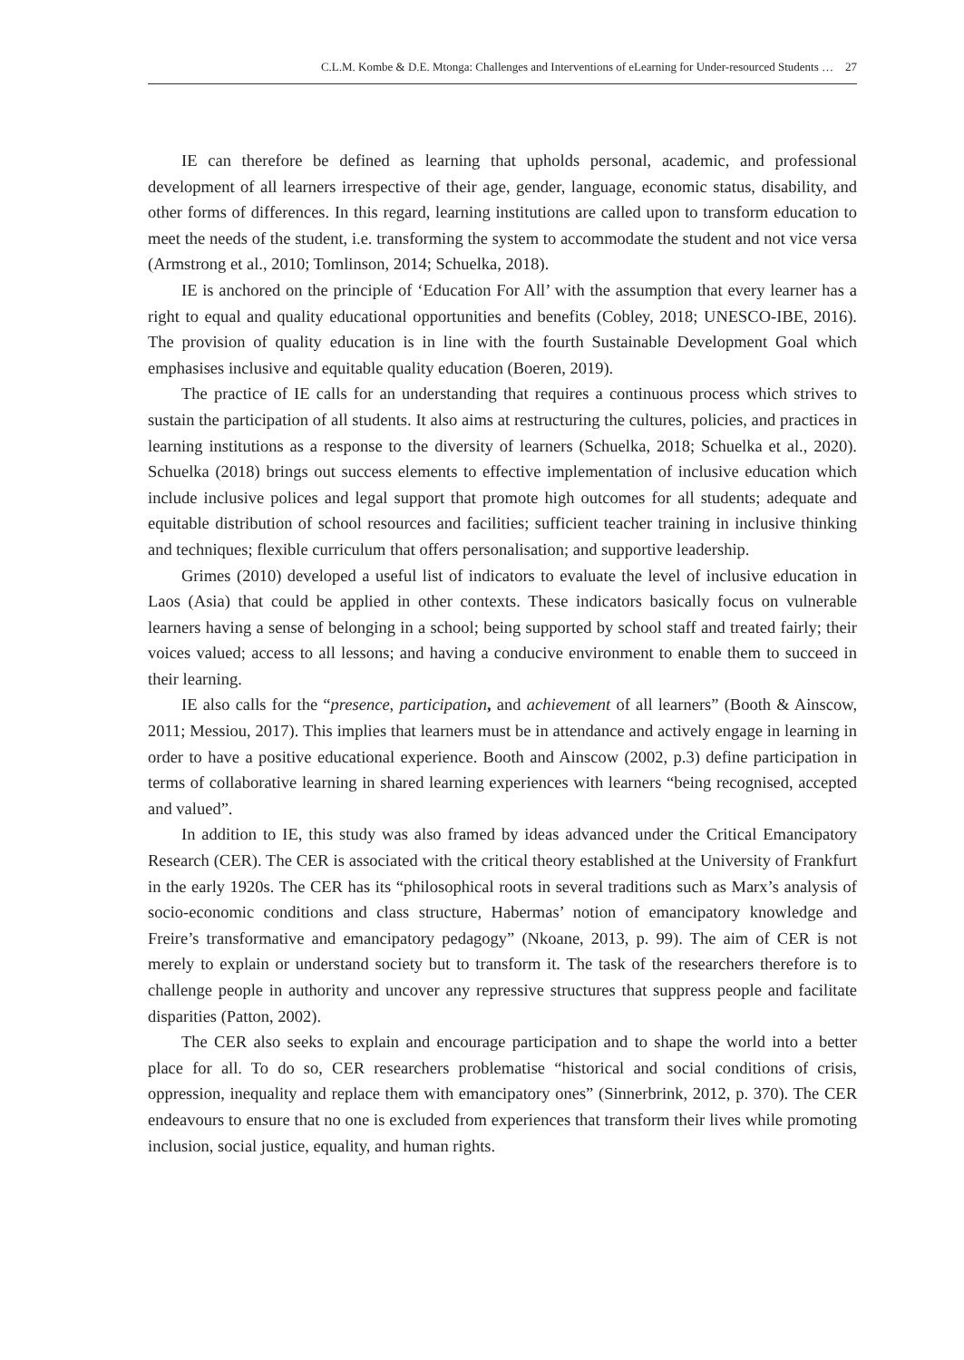C.L.M. Kombe & D.E. Mtonga: Challenges and Interventions of eLearning for Under-resourced Students … 27
IE can therefore be defined as learning that upholds personal, academic, and professional development of all learners irrespective of their age, gender, language, economic status, disability, and other forms of differences. In this regard, learning institutions are called upon to transform education to meet the needs of the student, i.e. transforming the system to accommodate the student and not vice versa (Armstrong et al., 2010; Tomlinson, 2014; Schuelka, 2018).
IE is anchored on the principle of ‘Education For All’ with the assumption that every learner has a right to equal and quality educational opportunities and benefits (Cobley, 2018; UNESCO-IBE, 2016). The provision of quality education is in line with the fourth Sustainable Development Goal which emphasises inclusive and equitable quality education (Boeren, 2019).
The practice of IE calls for an understanding that requires a continuous process which strives to sustain the participation of all students. It also aims at restructuring the cultures, policies, and practices in learning institutions as a response to the diversity of learners (Schuelka, 2018; Schuelka et al., 2020). Schuelka (2018) brings out success elements to effective implementation of inclusive education which include inclusive polices and legal support that promote high outcomes for all students; adequate and equitable distribution of school resources and facilities; sufficient teacher training in inclusive thinking and techniques; flexible curriculum that offers personalisation; and supportive leadership.
Grimes (2010) developed a useful list of indicators to evaluate the level of inclusive education in Laos (Asia) that could be applied in other contexts. These indicators basically focus on vulnerable learners having a sense of belonging in a school; being supported by school staff and treated fairly; their voices valued; access to all lessons; and having a conducive environment to enable them to succeed in their learning.
IE also calls for the “presence, participation, and achievement of all learners” (Booth & Ainscow, 2011; Messiou, 2017). This implies that learners must be in attendance and actively engage in learning in order to have a positive educational experience. Booth and Ainscow (2002, p.3) define participation in terms of collaborative learning in shared learning experiences with learners “being recognised, accepted and valued”.
In addition to IE, this study was also framed by ideas advanced under the Critical Emancipatory Research (CER). The CER is associated with the critical theory established at the University of Frankfurt in the early 1920s. The CER has its “philosophical roots in several traditions such as Marx’s analysis of socio-economic conditions and class structure, Habermas’ notion of emancipatory knowledge and Freire’s transformative and emancipatory pedagogy” (Nkoane, 2013, p. 99). The aim of CER is not merely to explain or understand society but to transform it. The task of the researchers therefore is to challenge people in authority and uncover any repressive structures that suppress people and facilitate disparities (Patton, 2002).
The CER also seeks to explain and encourage participation and to shape the world into a better place for all. To do so, CER researchers problematise “historical and social conditions of crisis, oppression, inequality and replace them with emancipatory ones” (Sinnerbrink, 2012, p. 370). The CER endeavours to ensure that no one is excluded from experiences that transform their lives while promoting inclusion, social justice, equality, and human rights.